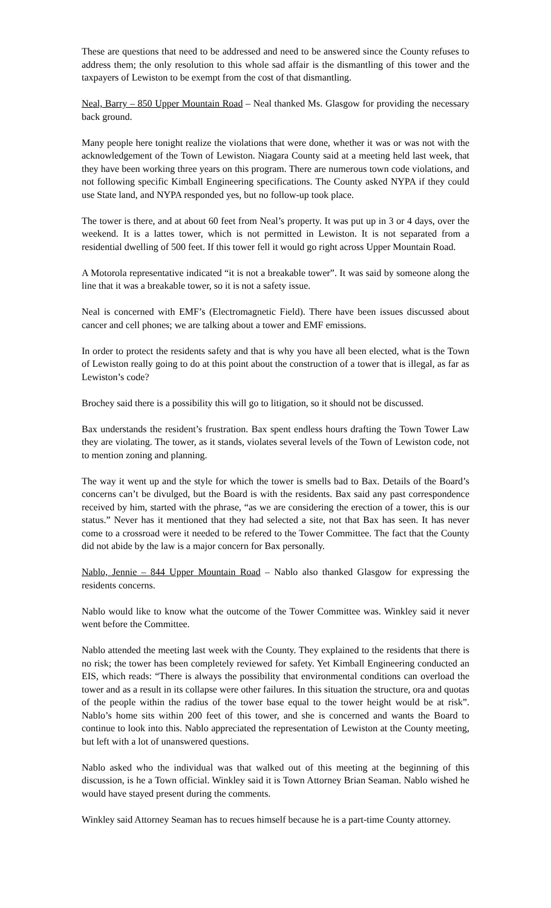These are questions that need to be addressed and need to be answered since the County refuses to address them; the only resolution to this whole sad affair is the dismantling of this tower and the taxpayers of Lewiston to be exempt from the cost of that dismantling.
Neal, Barry – 850 Upper Mountain Road – Neal thanked Ms. Glasgow for providing the necessary back ground.
Many people here tonight realize the violations that were done, whether it was or was not with the acknowledgement of the Town of Lewiston. Niagara County said at a meeting held last week, that they have been working three years on this program. There are numerous town code violations, and not following specific Kimball Engineering specifications. The County asked NYPA if they could use State land, and NYPA responded yes, but no follow-up took place.
The tower is there, and at about 60 feet from Neal’s property. It was put up in 3 or 4 days, over the weekend. It is a lattes tower, which is not permitted in Lewiston. It is not separated from a residential dwelling of 500 feet. If this tower fell it would go right across Upper Mountain Road.
A Motorola representative indicated “it is not a breakable tower”. It was said by someone along the line that it was a breakable tower, so it is not a safety issue.
Neal is concerned with EMF’s (Electromagnetic Field). There have been issues discussed about cancer and cell phones; we are talking about a tower and EMF emissions.
In order to protect the residents safety and that is why you have all been elected, what is the Town of Lewiston really going to do at this point about the construction of a tower that is illegal, as far as Lewiston’s code?
Brochey said there is a possibility this will go to litigation, so it should not be discussed.
Bax understands the resident’s frustration. Bax spent endless hours drafting the Town Tower Law they are violating. The tower, as it stands, violates several levels of the Town of Lewiston code, not to mention zoning and planning.
The way it went up and the style for which the tower is smells bad to Bax. Details of the Board’s concerns can’t be divulged, but the Board is with the residents. Bax said any past correspondence received by him, started with the phrase, “as we are considering the erection of a tower, this is our status.” Never has it mentioned that they had selected a site, not that Bax has seen. It has never come to a crossroad were it needed to be refered to the Tower Committee. The fact that the County did not abide by the law is a major concern for Bax personally.
Nablo, Jennie – 844 Upper Mountain Road – Nablo also thanked Glasgow for expressing the residents concerns.
Nablo would like to know what the outcome of the Tower Committee was. Winkley said it never went before the Committee.
Nablo attended the meeting last week with the County. They explained to the residents that there is no risk; the tower has been completely reviewed for safety. Yet Kimball Engineering conducted an EIS, which reads: “There is always the possibility that environmental conditions can overload the tower and as a result in its collapse were other failures. In this situation the structure, ora and quotas of the people within the radius of the tower base equal to the tower height would be at risk”. Nablo’s home sits within 200 feet of this tower, and she is concerned and wants the Board to continue to look into this. Nablo appreciated the representation of Lewiston at the County meeting, but left with a lot of unanswered questions.
Nablo asked who the individual was that walked out of this meeting at the beginning of this discussion, is he a Town official. Winkley said it is Town Attorney Brian Seaman. Nablo wished he would have stayed present during the comments.
Winkley said Attorney Seaman has to recues himself because he is a part-time County attorney.